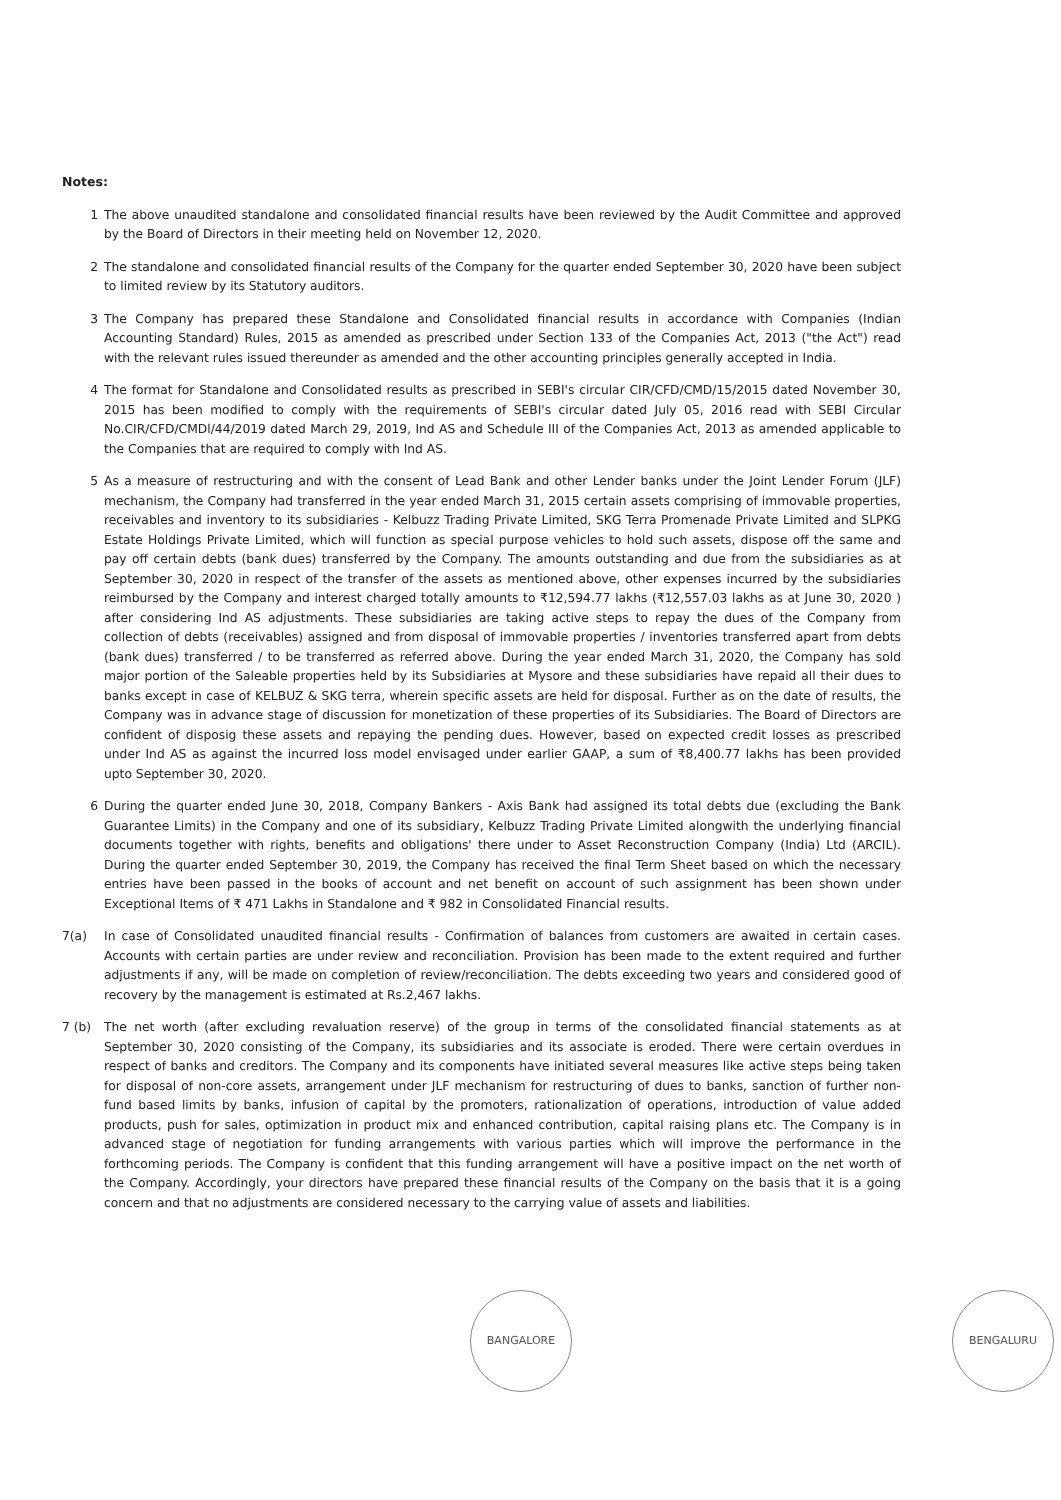Notes:
1 The above unaudited standalone and consolidated financial results have been reviewed by the Audit Committee and approved by the Board of Directors in their meeting held on November 12, 2020.
2 The standalone and consolidated financial results of the Company for the quarter ended September 30, 2020 have been subject to limited review by its Statutory auditors.
3 The Company has prepared these Standalone and Consolidated financial results in accordance with Companies (Indian Accounting Standard) Rules, 2015 as amended as prescribed under Section 133 of the Companies Act, 2013 ("the Act") read with the relevant rules issued thereunder as amended and the other accounting principles generally accepted in India.
4 The format for Standalone and Consolidated results as prescribed in SEBI's circular CIR/CFD/CMD/15/2015 dated November 30, 2015 has been modified to comply with the requirements of SEBI's circular dated July 05, 2016 read with SEBI Circular No.CIR/CFD/CMDl/44/2019 dated March 29, 2019, Ind AS and Schedule III of the Companies Act, 2013 as amended applicable to the Companies that are required to comply with Ind AS.
5 As a measure of restructuring and with the consent of Lead Bank and other Lender banks under the Joint Lender Forum (JLF) mechanism, the Company had transferred in the year ended March 31, 2015 certain assets comprising of immovable properties, receivables and inventory to its subsidiaries - Kelbuzz Trading Private Limited, SKG Terra Promenade Private Limited and SLPKG Estate Holdings Private Limited, which will function as special purpose vehicles to hold such assets, dispose off the same and pay off certain debts (bank dues) transferred by the Company. The amounts outstanding and due from the subsidiaries as at September 30, 2020 in respect of the transfer of the assets as mentioned above, other expenses incurred by the subsidiaries reimbursed by the Company and interest charged totally amounts to ₹12,594.77 lakhs (₹12,557.03 lakhs as at June 30, 2020 ) after considering Ind AS adjustments. These subsidiaries are taking active steps to repay the dues of the Company from collection of debts (receivables) assigned and from disposal of immovable properties / inventories transferred apart from debts (bank dues) transferred / to be transferred as referred above. During the year ended March 31, 2020, the Company has sold major portion of the Saleable properties held by its Subsidiaries at Mysore and these subsidiaries have repaid all their dues to banks except in case of KELBUZ & SKG terra, wherein specific assets are held for disposal. Further as on the date of results, the Company was in advance stage of discussion for monetization of these properties of its Subsidiaries. The Board of Directors are confident of disposig these assets and repaying the pending dues. However, based on expected credit losses as prescribed under Ind AS as against the incurred loss model envisaged under earlier GAAP, a sum of ₹8,400.77 lakhs has been provided upto September 30, 2020.
6 During the quarter ended June 30, 2018, Company Bankers - Axis Bank had assigned its total debts due (excluding the Bank Guarantee Limits) in the Company and one of its subsidiary, Kelbuzz Trading Private Limited alongwith the underlying financial documents together with rights, benefits and obligations' there under to Asset Reconstruction Company (India) Ltd (ARCIL). During the quarter ended September 30, 2019, the Company has received the final Term Sheet based on which the necessary entries have been passed in the books of account and net benefit on account of such assignment has been shown under Exceptional Items of ₹ 471 Lakhs in Standalone and ₹ 982 in Consolidated Financial results.
7(a) In case of Consolidated unaudited financial results - Confirmation of balances from customers are awaited in certain cases. Accounts with certain parties are under review and reconciliation. Provision has been made to the extent required and further adjustments if any, will be made on completion of review/reconciliation. The debts exceeding two years and considered good of recovery by the management is estimated at Rs.2,467 lakhs.
7 (b)
The net worth (after excluding revaluation reserve) of the group in terms of the consolidated financial statements as at September 30, 2020 consisting of the Company, its subsidiaries and its associate is eroded. There were certain overdues in respect of banks and creditors. The Company and its components have initiated several measures like active steps being taken for disposal of non-core assets, arrangement under JLF mechanism for restructuring of dues to banks, sanction of further non-fund based limits by banks, infusion of capital by the promoters, rationalization of operations, introduction of value added products, push for sales, optimization in product mix and enhanced contribution, capital raising plans etc. The Company is in advanced stage of negotiation for funding arrangements with various parties which will improve the performance in the forthcoming periods. The Company is confident that this funding arrangement will have a positive impact on the net worth of the Company. Accordingly, your directors have prepared these financial results of the Company on the basis that it is a going concern and that no adjustments are considered necessary to the carrying value of assets and liabilities.
BANGALORE BENGALURU